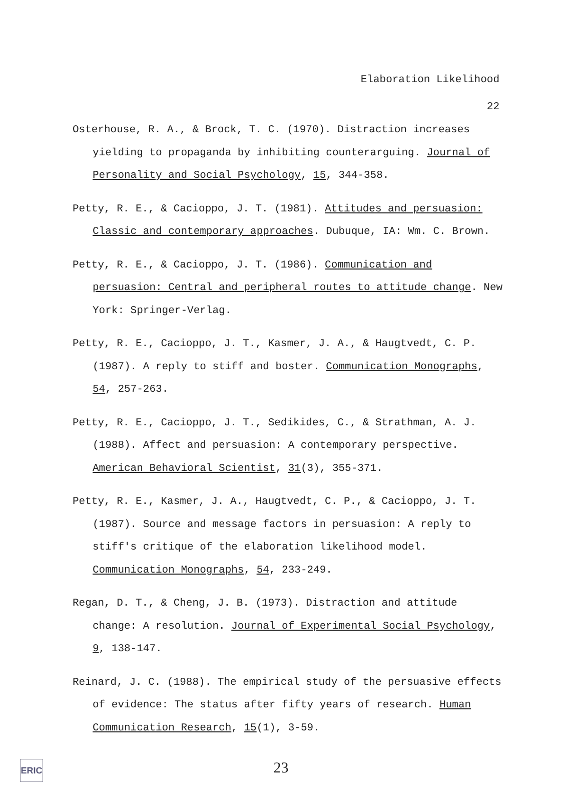Elaboration Likelihood
22
Osterhouse, R. A., & Brock, T. C. (1970). Distraction increases yielding to propaganda by inhibiting counterarguing. Journal of Personality and Social Psychology, 15, 344-358.
Petty, R. E., & Cacioppo, J. T. (1981). Attitudes and persuasion: Classic and contemporary approaches. Dubuque, IA: Wm. C. Brown.
Petty, R. E., & Cacioppo, J. T. (1986). Communication and persuasion: Central and peripheral routes to attitude change. New York: Springer-Verlag.
Petty, R. E., Cacioppo, J. T., Kasmer, J. A., & Haugtvedt, C. P. (1987). A reply to stiff and boster. Communication Monographs, 54, 257-263.
Petty, R. E., Cacioppo, J. T., Sedikides, C., & Strathman, A. J. (1988). Affect and persuasion: A contemporary perspective. American Behavioral Scientist, 31(3), 355-371.
Petty, R. E., Kasmer, J. A., Haugtvedt, C. P., & Cacioppo, J. T. (1987). Source and message factors in persuasion: A reply to stiff's critique of the elaboration likelihood model. Communication Monographs, 54, 233-249.
Regan, D. T., & Cheng, J. B. (1973). Distraction and attitude change: A resolution. Journal of Experimental Social Psychology, 9, 138-147.
Reinard, J. C. (1988). The empirical study of the persuasive effects of evidence: The status after fifty years of research. Human Communication Research, 15(1), 3-59.
ERIC
23